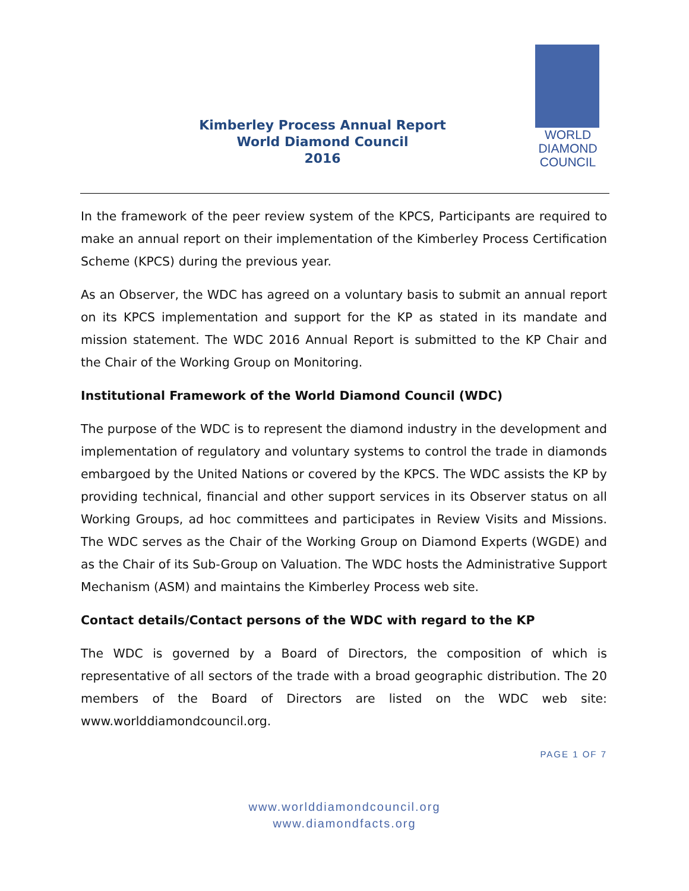Kimberley Process Annual Report
World Diamond Council
2016
WORLD
DIAMOND
COUNCIL
In the framework of the peer review system of the KPCS, Participants are required to make an annual report on their implementation of the Kimberley Process Certification Scheme (KPCS) during the previous year.
As an Observer, the WDC has agreed on a voluntary basis to submit an annual report on its KPCS implementation and support for the KP as stated in its mandate and mission statement. The WDC 2016 Annual Report is submitted to the KP Chair and the Chair of the Working Group on Monitoring.
Institutional Framework of the World Diamond Council (WDC)
The purpose of the WDC is to represent the diamond industry in the development and implementation of regulatory and voluntary systems to control the trade in diamonds embargoed by the United Nations or covered by the KPCS. The WDC assists the KP by providing technical, financial and other support services in its Observer status on all Working Groups, ad hoc committees and participates in Review Visits and Missions. The WDC serves as the Chair of the Working Group on Diamond Experts (WGDE) and as the Chair of its Sub-Group on Valuation. The WDC hosts the Administrative Support Mechanism (ASM) and maintains the Kimberley Process web site.
Contact details/Contact persons of the WDC with regard to the KP
The WDC is governed by a Board of Directors, the composition of which is representative of all sectors of the trade with a broad geographic distribution. The 20 members of the Board of Directors are listed on the WDC web site: www.worlddiamondcouncil.org.
PAGE 1 OF 7
www.worlddiamondcouncil.org
www.diamondfacts.org